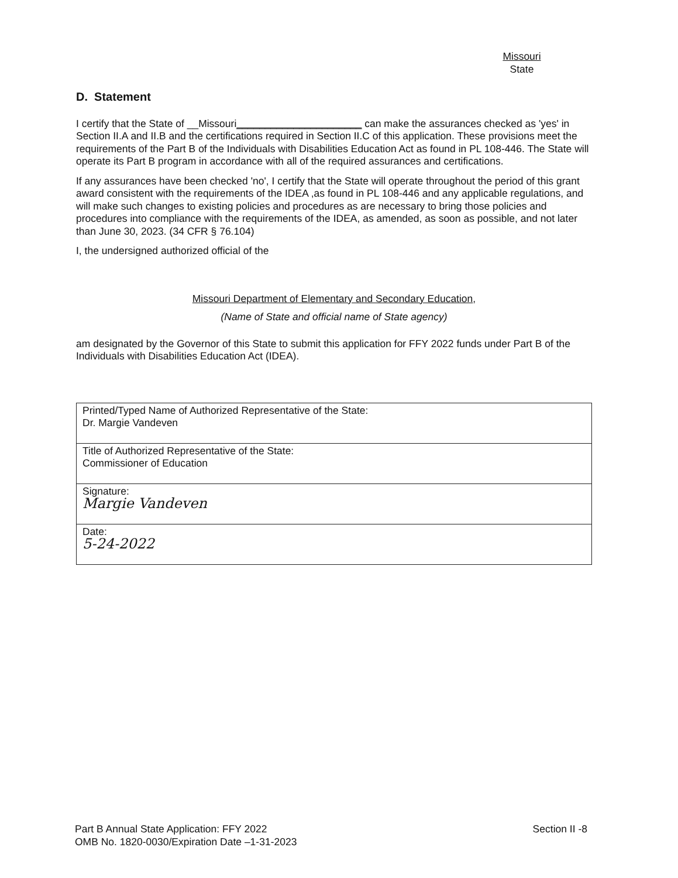Missouri
State
D. Statement
I certify that the State of __Missouri______________________ can make the assurances checked as 'yes' in Section II.A and II.B and the certifications required in Section II.C of this application. These provisions meet the requirements of the Part B of the Individuals with Disabilities Education Act as found in PL 108-446. The State will operate its Part B program in accordance with all of the required assurances and certifications.
If any assurances have been checked 'no', I certify that the State will operate throughout the period of this grant award consistent with the requirements of the IDEA ,as found in PL 108-446 and any applicable regulations, and will make such changes to existing policies and procedures as are necessary to bring those policies and procedures into compliance with the requirements of the IDEA, as amended, as soon as possible, and not later than June 30, 2023. (34 CFR § 76.104)
I, the undersigned authorized official of the
Missouri Department of Elementary and Secondary Education,
(Name of State and official name of State agency)
am designated by the Governor of this State to submit this application for FFY 2022 funds under Part B of the Individuals with Disabilities Education Act (IDEA).
| Printed/Typed Name of Authorized Representative of the State: Dr. Margie Vandeven |
| Title of Authorized Representative of the State: Commissioner of Education |
| Signature: Margie Vandeven |
| Date: 5-24-2022 |
Part B Annual State Application: FFY 2022
OMB No. 1820-0030/Expiration Date –1-31-2023
Section II -8